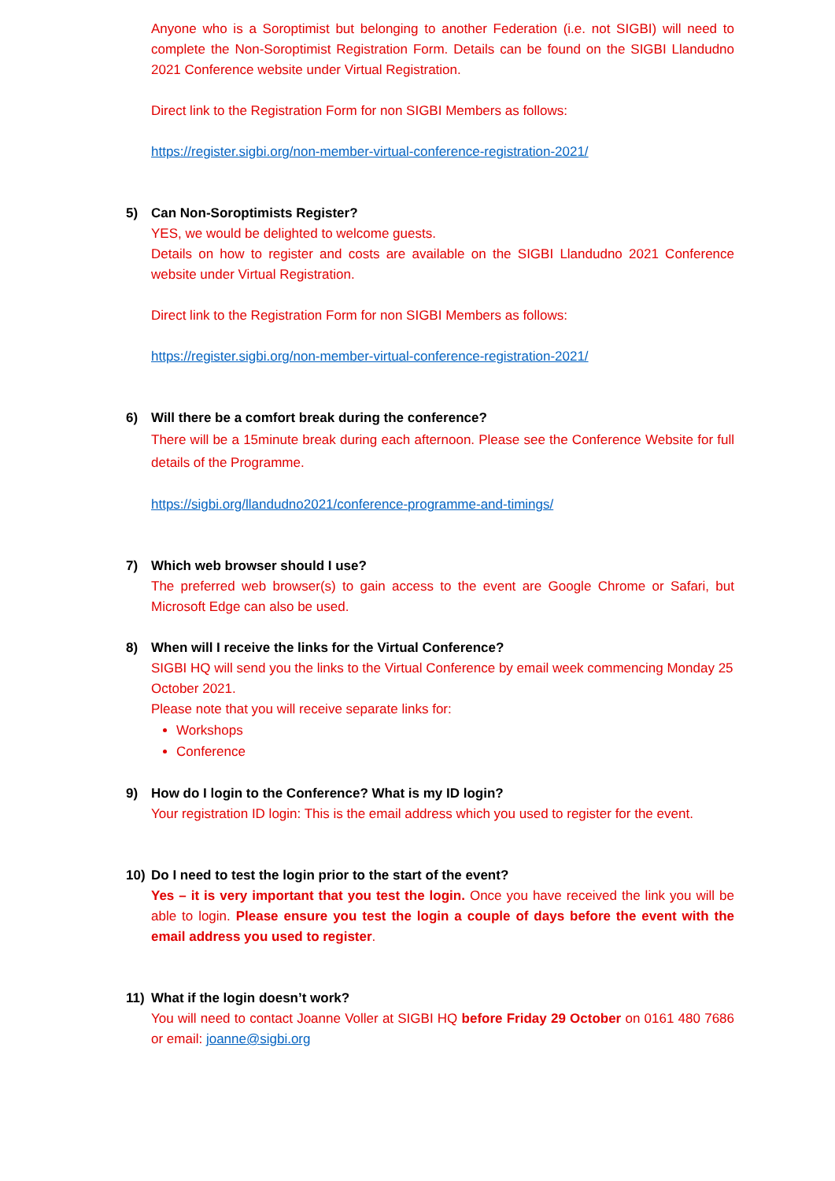Anyone who is a Soroptimist but belonging to another Federation (i.e. not SIGBI) will need to complete the Non-Soroptimist Registration Form. Details can be found on the SIGBI Llandudno 2021 Conference website under Virtual Registration.
Direct link to the Registration Form for non SIGBI Members as follows:
https://register.sigbi.org/non-member-virtual-conference-registration-2021/
5) Can Non-Soroptimists Register?
YES, we would be delighted to welcome guests.
Details on how to register and costs are available on the SIGBI Llandudno 2021 Conference website under Virtual Registration.
Direct link to the Registration Form for non SIGBI Members as follows:
https://register.sigbi.org/non-member-virtual-conference-registration-2021/
6) Will there be a comfort break during the conference?
There will be a 15minute break during each afternoon. Please see the Conference Website for full details of the Programme.
https://sigbi.org/llandudno2021/conference-programme-and-timings/
7) Which web browser should I use?
The preferred web browser(s) to gain access to the event are Google Chrome or Safari, but Microsoft Edge can also be used.
8) When will I receive the links for the Virtual Conference?
SIGBI HQ will send you the links to the Virtual Conference by email week commencing Monday 25 October 2021.
Please note that you will receive separate links for:
Workshops
Conference
9) How do I login to the Conference? What is my ID login?
Your registration ID login: This is the email address which you used to register for the event.
10) Do I need to test the login prior to the start of the event?
Yes – it is very important that you test the login. Once you have received the link you will be able to login. Please ensure you test the login a couple of days before the event with the email address you used to register.
11) What if the login doesn’t work?
You will need to contact Joanne Voller at SIGBI HQ before Friday 29 October on 0161 480 7686 or email: joanne@sigbi.org